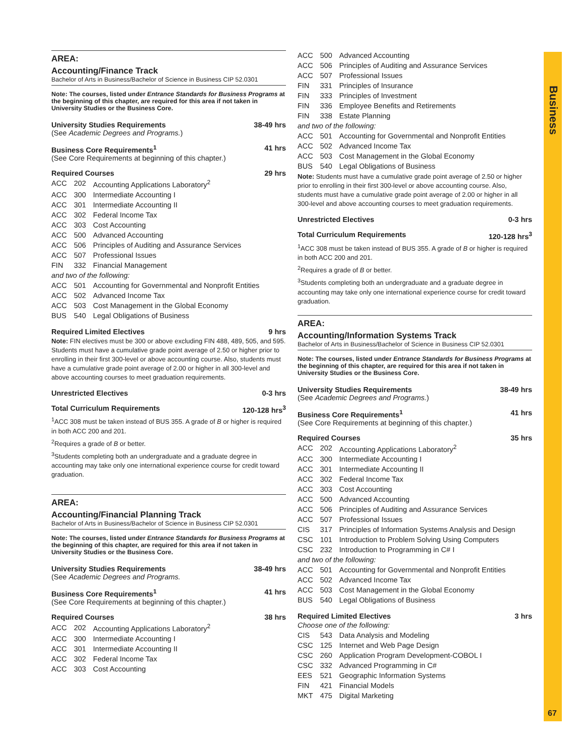Business
67
AREA:
Accounting/Finance Track
Bachelor of Arts in Business/Bachelor of Science in Business CIP 52.0301
Note: The courses, listed under Entrance Standards for Business Programs at the beginning of this chapter, are required for this area if not taken in University Studies or the Business Core.
University Studies Requirements 38-49 hrs
(See Academic Degrees and Programs.)
Business Core Requirements<sup>1</sup> 41 hrs
(See Core Requirements at beginning of this chapter.)
Required Courses 29 hrs
| ACC | 202 | Accounting Applications Laboratory<sup>2</sup> |
| ACC | 300 | Intermediate Accounting I |
| ACC | 301 | Intermediate Accounting II |
| ACC | 302 | Federal Income Tax |
| ACC | 303 | Cost Accounting |
| ACC | 500 | Advanced Accounting |
| ACC | 506 | Principles of Auditing and Assurance Services |
| ACC | 507 | Professional Issues |
| FIN | 332 | Financial Management |
| and two of the following: | | |
| ACC | 501 | Accounting for Governmental and Nonprofit Entities |
| ACC | 502 | Advanced Income Tax |
| ACC | 503 | Cost Management in the Global Economy |
| BUS | 540 | Legal Obligations of Business |
Required Limited Electives 9 hrs
Note: FIN electives must be 300 or above excluding FIN 488, 489, 505, and 595. Students must have a cumulative grade point average of 2.50 or higher prior to enrolling in their first 300-level or above accounting course. Also, students must have a cumulative grade point average of 2.00 or higher in all 300-level and above accounting courses to meet graduation requirements.
Unrestricted Electives 0-3 hrs
Total Curriculum Requirements 120-128 hrs<sup>3</sup>
<sup>1</sup> ACC 308 must be taken instead of BUS 355. A grade of B or higher is required in both ACC 200 and 201.
<sup>2</sup> Requires a grade of B or better.
<sup>3</sup> Students completing both an undergraduate and a graduate degree in accounting may take only one international experience course for credit toward graduation.
AREA:
Accounting/Financial Planning Track
Bachelor of Arts in Business/Bachelor of Science in Business CIP 52.0301
Note: The courses, listed under Entrance Standards for Business Programs at the beginning of this chapter, are required for this area if not taken in University Studies or the Business Core.
University Studies Requirements 38-49 hrs
(See Academic Degrees and Programs.
Business Core Requirements<sup>1</sup> 41 hrs
(See Core Requirements at beginning of this chapter.)
Required Courses 38 hrs
| ACC | 202 | Accounting Applications Laboratory<sup>2</sup> |
| ACC | 300 | Intermediate Accounting I |
| ACC | 301 | Intermediate Accounting II |
| ACC | 302 | Federal Income Tax |
| ACC | 303 | Cost Accounting |
| ACC | 500 | Advanced Accounting |
| ACC | 506 | Principles of Auditing and Assurance Services |
| ACC | 507 | Professional Issues |
| FIN | 331 | Principles of Insurance |
| FIN | 333 | Principles of Investment |
| FIN | 336 | Employee Benefits and Retirements |
| FIN | 338 | Estate Planning |
| and two of the following: | | |
| ACC | 501 | Accounting for Governmental and Nonprofit Entities |
| ACC | 502 | Advanced Income Tax |
| ACC | 503 | Cost Management in the Global Economy |
| BUS | 540 | Legal Obligations of Business |
Note: Students must have a cumulative grade point average of 2.50 or higher prior to enrolling in their first 300-level or above accounting course. Also, students must have a cumulative grade point average of 2.00 or higher in all 300-level and above accounting courses to meet graduation requirements.
Unrestricted Electives 0-3 hrs
Total Curriculum Requirements 120-128 hrs<sup>3</sup>
<sup>1</sup> ACC 308 must be taken instead of BUS 355. A grade of B or higher is required in both ACC 200 and 201.
<sup>2</sup> Requires a grade of B or better.
<sup>3</sup> Students completing both an undergraduate and a graduate degree in accounting may take only one international experience course for credit toward graduation.
AREA:
Accounting/Information Systems Track
Bachelor of Arts in Business/Bachelor of Science in Business CIP 52.0301
Note: The courses, listed under Entrance Standards for Business Programs at the beginning of this chapter, are required for this area if not taken in University Studies or the Business Core.
University Studies Requirements 38-49 hrs
(See Academic Degrees and Programs.)
Business Core Requirements<sup>1</sup> 41 hrs
(See Core Requirements at beginning of this chapter.)
Required Courses 35 hrs
| ACC | 202 | Accounting Applications Laboratory<sup>2</sup> |
| ACC | 300 | Intermediate Accounting I |
| ACC | 301 | Intermediate Accounting II |
| ACC | 302 | Federal Income Tax |
| ACC | 303 | Cost Accounting |
| ACC | 500 | Advanced Accounting |
| ACC | 506 | Principles of Auditing and Assurance Services |
| ACC | 507 | Professional Issues |
| CIS | 317 | Principles of Information Systems Analysis and Design |
| CSC | 101 | Introduction to Problem Solving Using Computers |
| CSC | 232 | Introduction to Programming in C# I |
| and two of the following: | | |
| ACC | 501 | Accounting for Governmental and Nonprofit Entities |
| ACC | 502 | Advanced Income Tax |
| ACC | 503 | Cost Management in the Global Economy |
| BUS | 540 | Legal Obligations of Business |
Required Limited Electives 3 hrs
| Choose one of the following: | | |
| CIS | 543 | Data Analysis and Modeling |
| CSC | 125 | Internet and Web Page Design |
| CSC | 260 | Application Program Development-COBOL I |
| CSC | 332 | Advanced Programming in C# |
| EES | 521 | Geographic Information Systems |
| FIN | 421 | Financial Models |
| MKT | 475 | Digital Marketing |